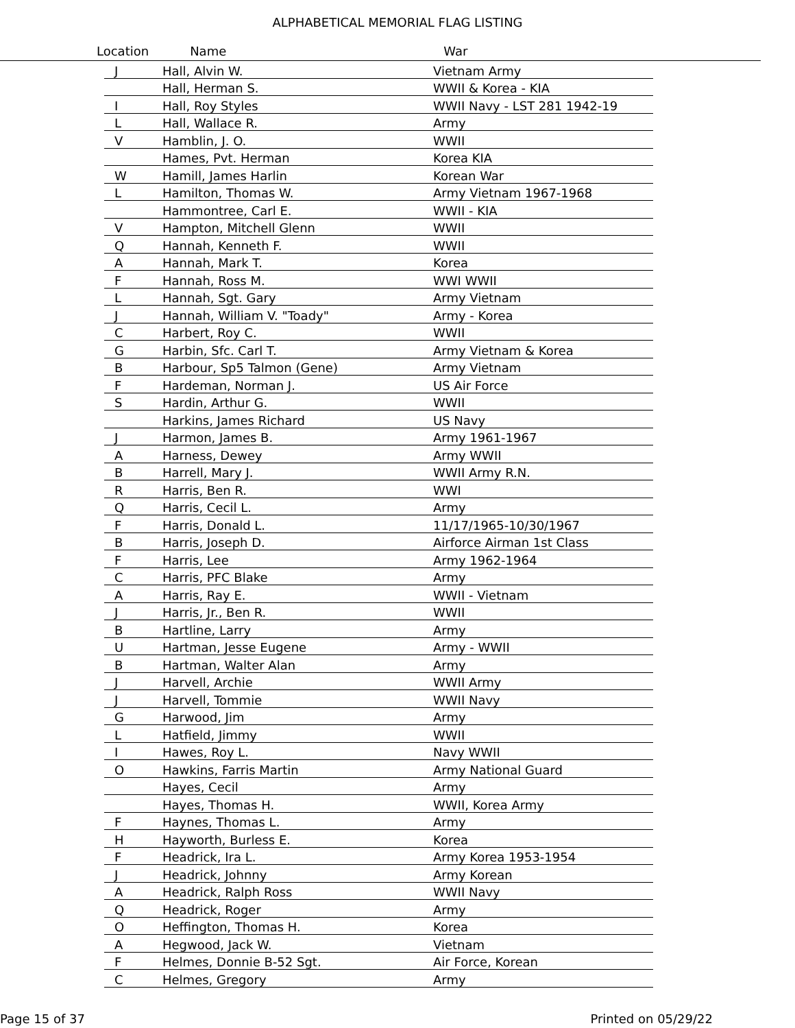ALPHABETICAL MEMORIAL FLAG LISTING
Location Name War
| J | Hall, Alvin W. | Vietnam Army |
| | Hall, Herman S. | WWII & Korea - KIA |
| I | Hall, Roy Styles | WWII Navy - LST 281 1942-19 |
| L | Hall, Wallace R. | Army |
| V | Hamblin, J. O. | WWII |
| | Hames, Pvt. Herman | Korea KIA |
| W | Hamill, James Harlin | Korean War |
| L | Hamilton, Thomas W. | Army Vietnam 1967-1968 |
| | Hammontree, Carl E. | WWII - KIA |
| V | Hampton, Mitchell Glenn | WWII |
| Q | Hannah, Kenneth F. | WWII |
| A | Hannah, Mark T. | Korea |
| F | Hannah, Ross M. | WWI WWII |
| L | Hannah, Sgt. Gary | Army Vietnam |
| J | Hannah, William V. "Toady" | Army - Korea |
| C | Harbert, Roy C. | WWII |
| G | Harbin, Sfc. Carl T. | Army Vietnam & Korea |
| B | Harbour, Sp5 Talmon (Gene) | Army Vietnam |
| F | Hardeman, Norman J. | US Air Force |
| S | Hardin, Arthur G. | WWII |
| | Harkins, James Richard | US Navy |
| J | Harmon, James B. | Army 1961-1967 |
| A | Harness, Dewey | Army WWII |
| B | Harrell, Mary J. | WWII Army R.N. |
| R | Harris, Ben R. | WWI |
| Q | Harris, Cecil L. | Army |
| F | Harris, Donald L. | 11/17/1965-10/30/1967 |
| B | Harris, Joseph D. | Airforce Airman 1st Class |
| F | Harris, Lee | Army 1962-1964 |
| C | Harris, PFC Blake | Army |
| A | Harris, Ray E. | WWII - Vietnam |
| J | Harris, Jr., Ben R. | WWII |
| B | Hartline, Larry | Army |
| U | Hartman, Jesse Eugene | Army - WWII |
| B | Hartman, Walter Alan | Army |
| J | Harvell, Archie | WWII Army |
| J | Harvell, Tommie | WWII Navy |
| G | Harwood, Jim | Army |
| L | Hatfield, Jimmy | WWII |
| I | Hawes, Roy L. | Navy WWII |
| O | Hawkins, Farris Martin | Army National Guard |
| | Hayes, Cecil | Army |
| | Hayes, Thomas H. | WWII, Korea Army |
| F | Haynes, Thomas L. | Army |
| H | Hayworth, Burless E. | Korea |
| F | Headrick, Ira L. | Army Korea 1953-1954 |
| J | Headrick, Johnny | Army Korean |
| A | Headrick, Ralph Ross | WWII Navy |
| Q | Headrick, Roger | Army |
| O | Heffington, Thomas H. | Korea |
| A | Hegwood, Jack W. | Vietnam |
| F | Helmes, Donnie B-52 Sgt. | Air Force, Korean |
| C | Helmes, Gregory | Army |
Page 15 of 37 Printed on 05/29/22